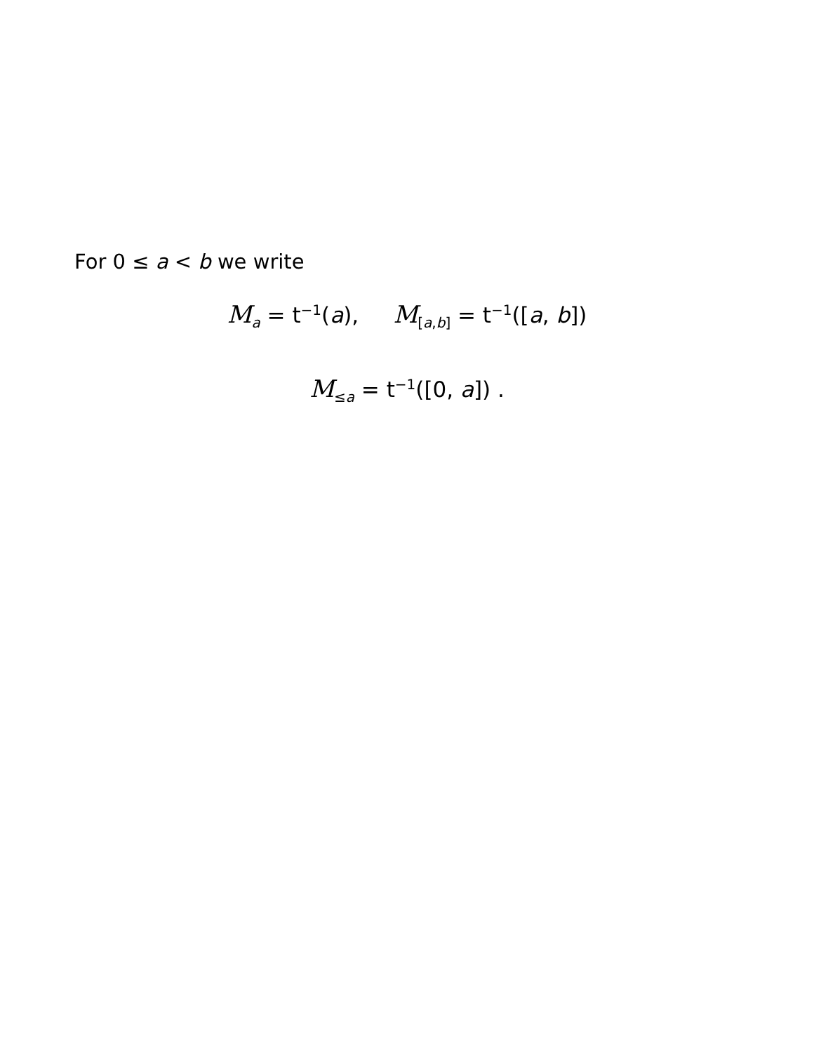For 0 ≤ a < b we write
M<sub>a</sub> = t<sup>−1</sup>(a), M<sub>[a,b]</sub> = t<sup>−1</sup>([a, b])
M<sub>≤a</sub> = t<sup>−1</sup>([0, a]) .